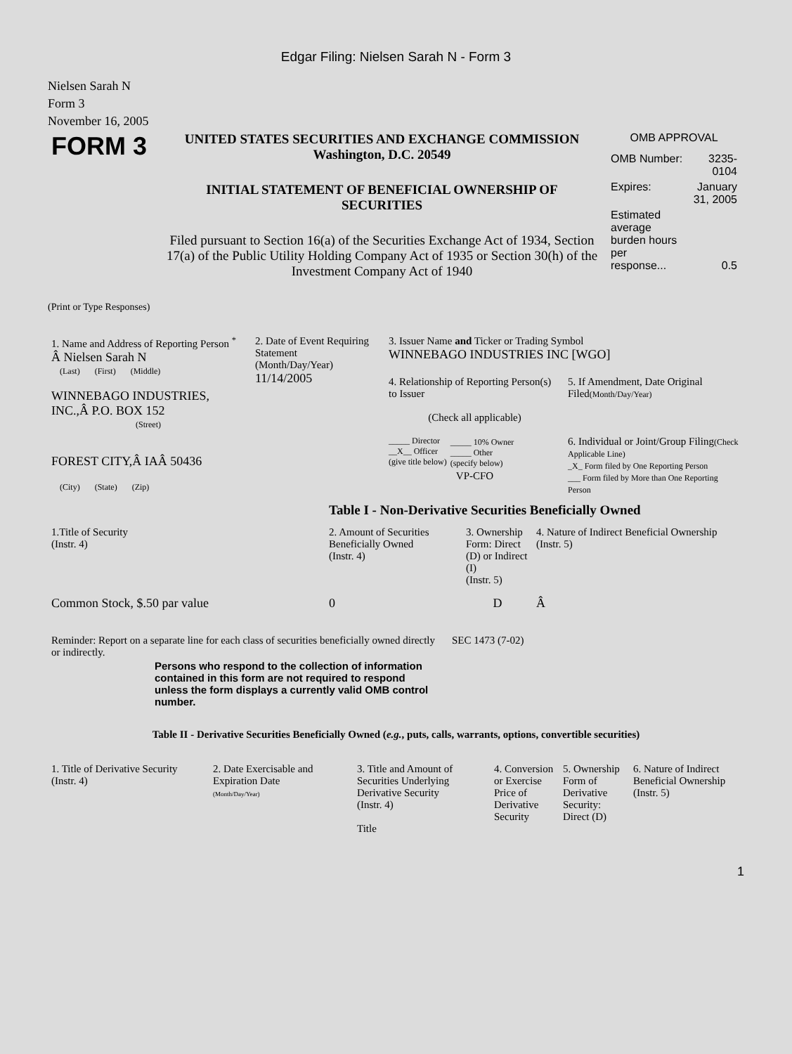Edgar Filing: Nielsen Sarah N - Form 3
Nielsen Sarah N
Form 3
November 16, 2005
| FORM 3 | UNITED STATES SECURITIES AND EXCHANGE COMMISSION Washington, D.C. 20549 INITIAL STATEMENT OF BENEFICIAL OWNERSHIP OF SECURITIES Filed pursuant to Section 16(a) of the Securities Exchange Act of 1934, Section 17(a) of the Public Utility Holding Company Act of 1935 or Section 30(h) of the Investment Company Act of 1940 | OMB APPROVAL / OMB Number: / 3235-0104 / / Expires: / January 31, 2005 / / Estimated average burden hours per response... / 0.5 / |
(Print or Type Responses)
| 1. Name and Address of Reporting Person <sup>*</sup> Â Nielsen Sarah N (Last) (First) (Middle) WINNEBAGO INDUSTRIES, INC.,Â P.O. BOX 152 (Street) FOREST CITY,Â IAÂ 50436 (City) (State) (Zip) | 2. Date of Event Requiring Statement (Month/Day/Year) 11/14/2005 | 3. Issuer Name and Ticker or Trading Symbol WINNEBAGO INDUSTRIES INC [WGO] / 4. Relationship of Reporting Person(s) to Issuer (Check all applicable) / _____ Director __X__ Officer (give title below) / _____ 10% Owner _____ Other (specify below) / VP-CFO / 5. If Amendment, Date Original Filed (Month/Day/Year) 6. Individual or Joint/Group Filing (Check Applicable Line) _X_ Form filed by One Reporting Person ___ Form filed by More than One Reporting Person / |
Table I - Non-Derivative Securities Beneficially Owned
| 1.Title of Security (Instr. 4) | 2. Amount of Securities Beneficially Owned (Instr. 4) | 3. Ownership Form: Direct (D) or Indirect (I) (Instr. 5) | 4. Nature of Indirect Beneficial Ownership (Instr. 5) |
| --- | --- | --- | --- |
| Common Stock, $.50 par value | 0 | D | Â |
| Reminder: Report on a separate line for each class of securities beneficially owned directly or indirectly. | SEC 1473 (7-02) |
Persons who respond to the collection of information contained in this form are not required to respond unless the form displays a currently valid OMB control number.
Table II - Derivative Securities Beneficially Owned (e.g., puts, calls, warrants, options, convertible securities)
| 1. Title of Derivative Security (Instr. 4) | 2. Date Exercisable and Expiration Date (Month/Day/Year) | 3. Title and Amount of Securities Underlying Derivative Security (Instr. 4) Title | 4. Conversion or Exercise Price of Derivative Security | 5. Ownership Form of Derivative Security: Direct (D) | 6. Nature of Indirect Beneficial Ownership (Instr. 5) |
| --- | --- | --- | --- | --- | --- |
1